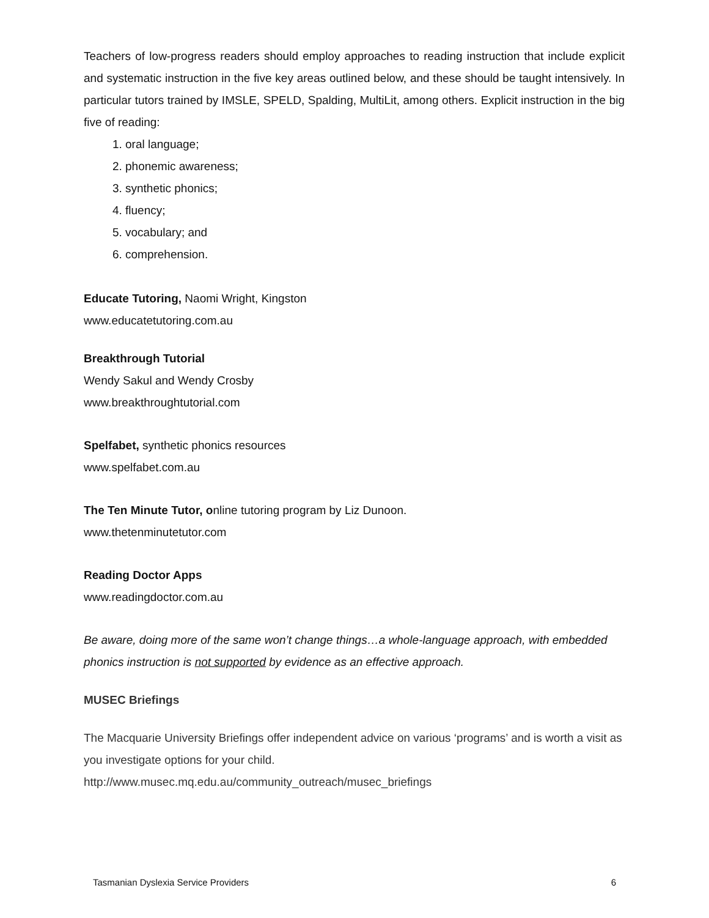Teachers of low-progress readers should employ approaches to reading instruction that include explicit and systematic instruction in the five key areas outlined below, and these should be taught intensively. In particular tutors trained by IMSLE, SPELD, Spalding, MultiLit, among others. Explicit instruction in the big five of reading:
1. oral language;
2. phonemic awareness;
3. synthetic phonics;
4. fluency;
5. vocabulary; and
6. comprehension.
Educate Tutoring, Naomi Wright, Kingston
www.educatetutoring.com.au
Breakthrough Tutorial
Wendy Sakul and Wendy Crosby
www.breakthroughtutorial.com
Spelfabet, synthetic phonics resources
www.spelfabet.com.au
The Ten Minute Tutor, online tutoring program by Liz Dunoon.
www.thetenminutetutor.com
Reading Doctor Apps
www.readingdoctor.com.au
Be aware, doing more of the same won’t change things…a whole-language approach, with embedded phonics instruction is not supported by evidence as an effective approach.
MUSEC Briefings
The Macquarie University Briefings offer independent advice on various ‘programs’ and is worth a visit as you investigate options for your child.
http://www.musec.mq.edu.au/community_outreach/musec_briefings
Tasmanian Dyslexia Service Providers 6